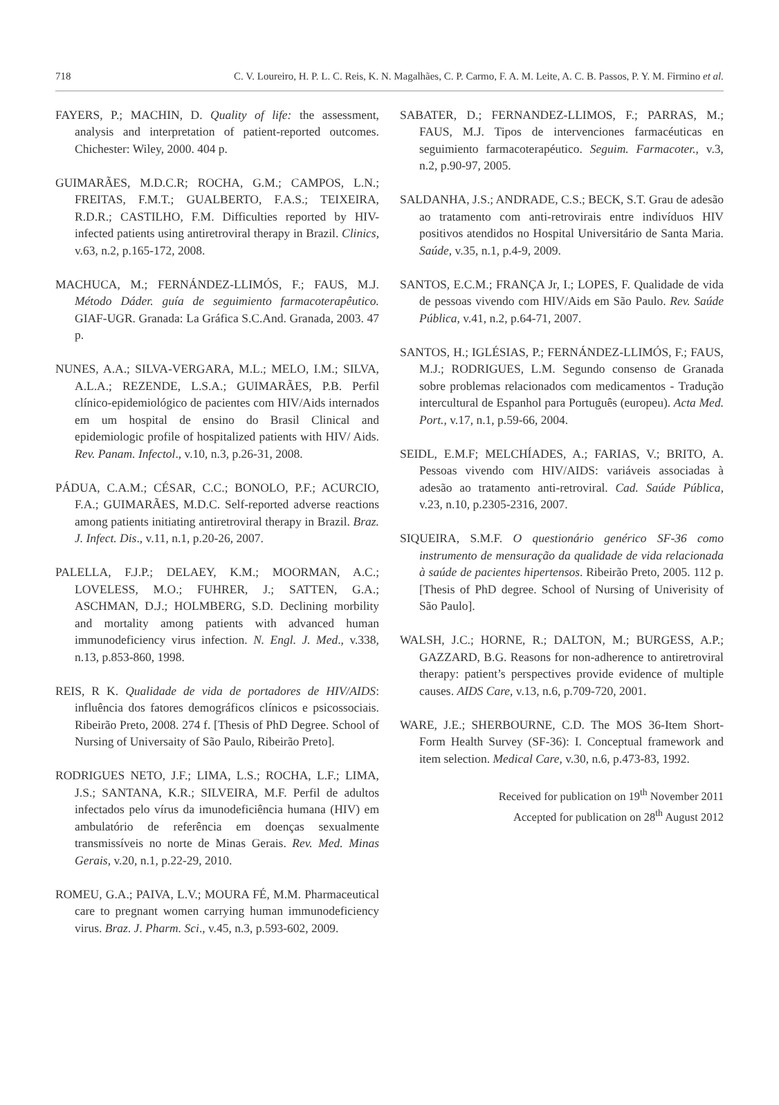718 C. V. Loureiro, H. P. L. C. Reis, K. N. Magalhães, C. P. Carmo, F. A. M. Leite, A. C. B. Passos, P. Y. M. Firmino et al.
FAYERS, P.; MACHIN, D. Quality of life: the assessment, analysis and interpretation of patient-reported outcomes. Chichester: Wiley, 2000. 404 p.
GUIMARÃES, M.D.C.R; ROCHA, G.M.; CAMPOS, L.N.; FREITAS, F.M.T.; GUALBERTO, F.A.S.; TEIXEIRA, R.D.R.; CASTILHO, F.M. Difficulties reported by HIV-infected patients using antiretroviral therapy in Brazil. Clinics, v.63, n.2, p.165-172, 2008.
MACHUCA, M.; FERNÁNDEZ-LLIMÓS, F.; FAUS, M.J. Método Dáder. guía de seguimiento farmacoterapêutico. GIAF-UGR. Granada: La Gráfica S.C.And. Granada, 2003. 47 p.
NUNES, A.A.; SILVA-VERGARA, M.L.; MELO, I.M.; SILVA, A.L.A.; REZENDE, L.S.A.; GUIMARÃES, P.B. Perfil clínico-epidemiológico de pacientes com HIV/Aids internados em um hospital de ensino do Brasil Clinical and epidemiologic profile of hospitalized patients with HIV/ Aids. Rev. Panam. Infectol., v.10, n.3, p.26-31, 2008.
PÁDUA, C.A.M.; CÉSAR, C.C.; BONOLO, P.F.; ACURCIO, F.A.; GUIMARÃES, M.D.C. Self-reported adverse reactions among patients initiating antiretroviral therapy in Brazil. Braz. J. Infect. Dis., v.11, n.1, p.20-26, 2007.
PALELLA, F.J.P.; DELAEY, K.M.; MOORMAN, A.C.; LOVELESS, M.O.; FUHRER, J.; SATTEN, G.A.; ASCHMAN, D.J.; HOLMBERG, S.D. Declining morbility and mortality among patients with advanced human immunodeficiency virus infection. N. Engl. J. Med., v.338, n.13, p.853-860, 1998.
REIS, R K. Qualidade de vida de portadores de HIV/AIDS: influência dos fatores demográficos clínicos e psicossociais. Ribeirão Preto, 2008. 274 f. [Thesis of PhD Degree. School of Nursing of Universaity of São Paulo, Ribeirão Preto].
RODRIGUES NETO, J.F.; LIMA, L.S.; ROCHA, L.F.; LIMA, J.S.; SANTANA, K.R.; SILVEIRA, M.F. Perfil de adultos infectados pelo vírus da imunodeficiência humana (HIV) em ambulatório de referência em doenças sexualmente transmissíveis no norte de Minas Gerais. Rev. Med. Minas Gerais, v.20, n.1, p.22-29, 2010.
ROMEU, G.A.; PAIVA, L.V.; MOURA FÉ, M.M. Pharmaceutical care to pregnant women carrying human immunodeficiency virus. Braz. J. Pharm. Sci., v.45, n.3, p.593-602, 2009.
SABATER, D.; FERNANDEZ-LLIMOS, F.; PARRAS, M.; FAUS, M.J. Tipos de intervenciones farmacéuticas en seguimiento farmacoterapéutico. Seguim. Farmacoter., v.3, n.2, p.90-97, 2005.
SALDANHA, J.S.; ANDRADE, C.S.; BECK, S.T. Grau de adesão ao tratamento com anti-retrovirais entre indivíduos HIV positivos atendidos no Hospital Universitário de Santa Maria. Saúde, v.35, n.1, p.4-9, 2009.
SANTOS, E.C.M.; FRANÇA Jr, I.; LOPES, F. Qualidade de vida de pessoas vivendo com HIV/Aids em São Paulo. Rev. Saúde Pública, v.41, n.2, p.64-71, 2007.
SANTOS, H.; IGLÉSIAS, P.; FERNÁNDEZ-LLIMÓS, F.; FAUS, M.J.; RODRIGUES, L.M. Segundo consenso de Granada sobre problemas relacionados com medicamentos - Tradução intercultural de Espanhol para Português (europeu). Acta Med. Port., v.17, n.1, p.59-66, 2004.
SEIDL, E.M.F; MELCHÍADES, A.; FARIAS, V.; BRITO, A. Pessoas vivendo com HIV/AIDS: variáveis associadas à adesão ao tratamento anti-retroviral. Cad. Saúde Pública, v.23, n.10, p.2305-2316, 2007.
SIQUEIRA, S.M.F. O questionário genérico SF-36 como instrumento de mensuração da qualidade de vida relacionada à saúde de pacientes hipertensos. Ribeirão Preto, 2005. 112 p. [Thesis of PhD degree. School of Nursing of Univerisity of São Paulo].
WALSH, J.C.; HORNE, R.; DALTON, M.; BURGESS, A.P.; GAZZARD, B.G. Reasons for non-adherence to antiretroviral therapy: patient’s perspectives provide evidence of multiple causes. AIDS Care, v.13, n.6, p.709-720, 2001.
WARE, J.E.; SHERBOURNE, C.D. The MOS 36-Item Short-Form Health Survey (SF-36): I. Conceptual framework and item selection. Medical Care, v.30, n.6, p.473-83, 1992.
Received for publication on 19<sup>th</sup> November 2011
Accepted for publication on 28<sup>th</sup> August 2012